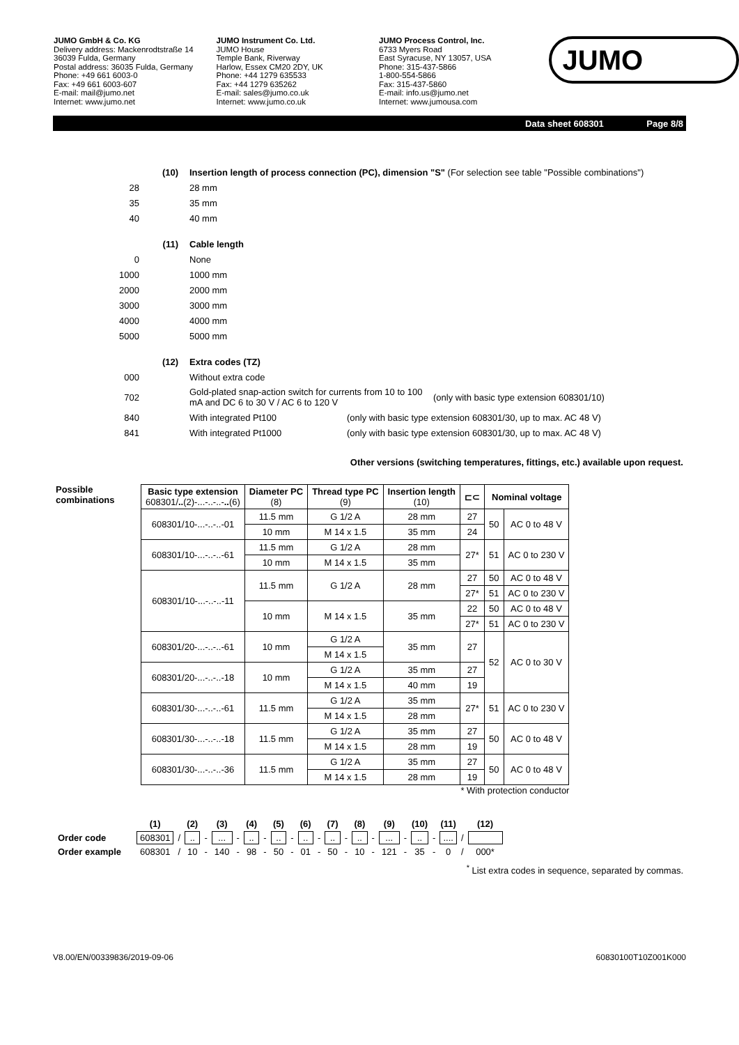JUMO GmbH & Co. KG
Delivery address: Mackenrodtstraße 14
36039 Fulda, Germany
Postal address: 36035 Fulda, Germany
Phone: +49 661 6003-0
Fax: +49 661 6003-607
E-mail: mail@jumo.net
Internet: www.jumo.net
JUMO Instrument Co. Ltd.
JUMO House
Temple Bank, Riverway
Harlow, Essex CM20 2DY, UK
Phone: +44 1279 635533
Fax: +44 1279 635262
E-mail: sales@jumo.co.uk
Internet: www.jumo.co.uk
JUMO Process Control, Inc.
6733 Myers Road
East Syracuse, NY 13057, USA
Phone: 315-437-5866
1-800-554-5866
Fax: 315-437-5860
E-mail: info.us@jumo.net
Internet: www.jumousa.com
JUMO
Data sheet 608301 Page 8/8
(10) Insertion length of process connection (PC), dimension "S" (For selection see table "Possible combinations")
28 28 mm
35 35 mm
40 40 mm
(11) Cable length
0 None
1000 1000 mm
2000 2000 mm
3000 3000 mm
4000 4000 mm
5000 5000 mm
(12) Extra codes (TZ)
000 Without extra code
702 Gold-plated snap-action switch for currents from 10 to 100 mA and DC 6 to 30 V / AC 6 to 120 V (only with basic type extension 608301/10)
840 With integrated Pt100 (only with basic type extension 608301/30, up to max. AC 48 V)
841 With integrated Pt1000 (only with basic type extension 608301/30, up to max. AC 48 V)
Other versions (switching temperatures, fittings, etc.) available upon request.
Possible combinations
| Basic type extension 608301/ .. (2)-...-..-..- .. (6) | Diameter PC (8) | Thread type PC (9) | Insertion length (10) | ⊏⊂ | Nominal voltage | |
| --- | --- | --- | --- | --- | --- | --- |
| 608301/10-...-..-..-01 | 11.5 mm | G 1/2 A | 28 mm | 27 | 50 | AC 0 to 48 V |
| | 10 mm | M 14 x 1.5 | 35 mm | 24 | | |
| 608301/10-...-..-..-61 | 11.5 mm | G 1/2 A | 28 mm | 27* | 51 | AC 0 to 230 V |
| | 10 mm | M 14 x 1.5 | 35 mm | | | |
| 608301/10-...-..-..-11 | 11.5 mm | G 1/2 A | 28 mm | 27 | 50 | AC 0 to 48 V |
| | | | | 27* | 51 | AC 0 to 230 V |
| | 10 mm | M 14 x 1.5 | 35 mm | 22 | 50 | AC 0 to 48 V |
| | | | | 27* | 51 | AC 0 to 230 V |
| 608301/20-...-..-..-61 | 10 mm | G 1/2 A | 35 mm | 27 | 52 | AC 0 to 30 V |
| | | M 14 x 1.5 | | | | |
| 608301/20-...-..-..-18 | 10 mm | G 1/2 A | 35 mm | 27 | | |
| | | M 14 x 1.5 | 40 mm | 19 | | |
| 608301/30-...-..-..-61 | 11.5 mm | G 1/2 A | 35 mm | 27* | 51 | AC 0 to 230 V |
| | | M 14 x 1.5 | 28 mm | | | |
| 608301/30-...-..-..-18 | 11.5 mm | G 1/2 A | 35 mm | 27 | 50 | AC 0 to 48 V |
| | | M 14 x 1.5 | 28 mm | 19 | | |
| 608301/30-...-..-..-36 | 11.5 mm | G 1/2 A | 35 mm | 27 | 50 | AC 0 to 48 V |
| | | M 14 x 1.5 | 28 mm | 19 | | |
* With protection conductor
| | (1) | | (2) | | (3) | | (4) | | (5) | | (6) | | (7) | | (8) | | (9) | | (10) | | (11) | | (12) |
| Order code | 608301 | / | .. | - | ... | - | .. | - | .. | - | .. | - | .. | - | .. | - | ... | - | .. | - | .... | / | |
| Order example | 608301 | / | 10 | - | 140 | - | 98 | - | 50 | - | 01 | - | 50 | - | 10 | - | 121 | - | 35 | - | 0 | / | 000* |
<sup>*</sup> List extra codes in sequence, separated by commas.
V8.00/EN/00339836/2019-09-06 60830100T10Z001K000